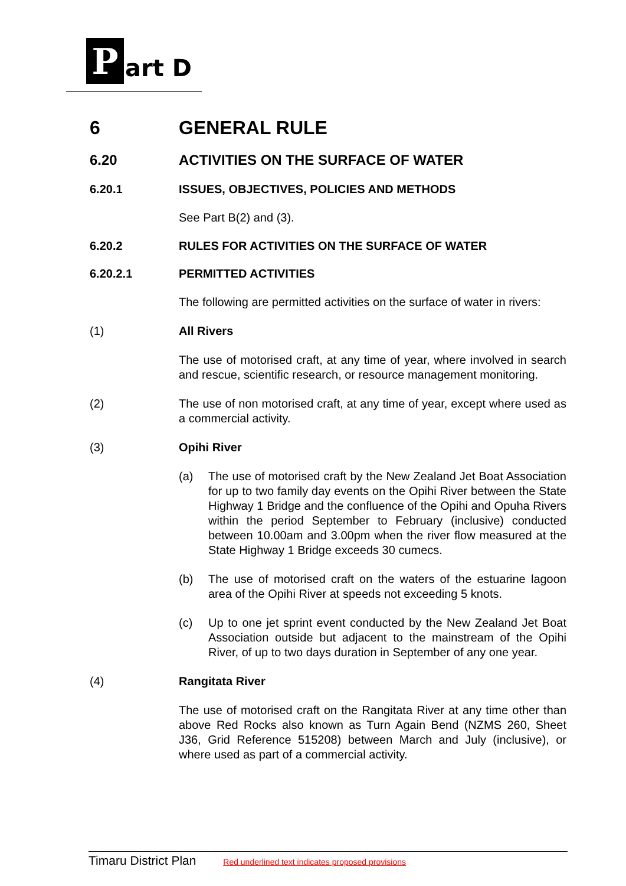P art D
6 GENERAL RULE
6.20 ACTIVITIES ON THE SURFACE OF WATER
6.20.1 ISSUES, OBJECTIVES, POLICIES AND METHODS
See Part B(2) and (3).
6.20.2 RULES FOR ACTIVITIES ON THE SURFACE OF WATER
6.20.2.1 PERMITTED ACTIVITIES
The following are permitted activities on the surface of water in rivers:
(1) All Rivers
The use of motorised craft, at any time of year, where involved in search and rescue, scientific research, or resource management monitoring.
(2) The use of non motorised craft, at any time of year, except where used as a commercial activity.
(3) Opihi River
(a) The use of motorised craft by the New Zealand Jet Boat Association for up to two family day events on the Opihi River between the State Highway 1 Bridge and the confluence of the Opihi and Opuha Rivers within the period September to February (inclusive) conducted between 10.00am and 3.00pm when the river flow measured at the State Highway 1 Bridge exceeds 30 cumecs.
(b) The use of motorised craft on the waters of the estuarine lagoon area of the Opihi River at speeds not exceeding 5 knots.
(c) Up to one jet sprint event conducted by the New Zealand Jet Boat Association outside but adjacent to the mainstream of the Opihi River, of up to two days duration in September of any one year.
(4) Rangitata River
The use of motorised craft on the Rangitata River at any time other than above Red Rocks also known as Turn Again Bend (NZMS 260, Sheet J36, Grid Reference 515208) between March and July (inclusive), or where used as part of a commercial activity.
Timaru District Plan Red underlined text indicates proposed provisions